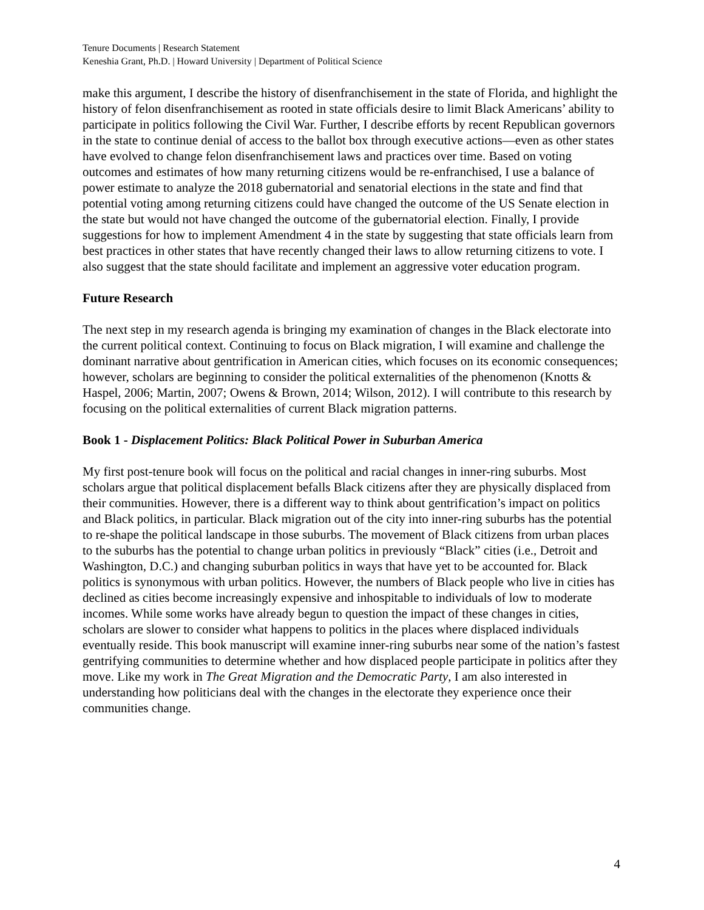Tenure Documents | Research Statement
Keneshia Grant, Ph.D. | Howard University | Department of Political Science
make this argument, I describe the history of disenfranchisement in the state of Florida, and highlight the history of felon disenfranchisement as rooted in state officials desire to limit Black Americans’ ability to participate in politics following the Civil War. Further, I describe efforts by recent Republican governors in the state to continue denial of access to the ballot box through executive actions—even as other states have evolved to change felon disenfranchisement laws and practices over time. Based on voting outcomes and estimates of how many returning citizens would be re-enfranchised, I use a balance of power estimate to analyze the 2018 gubernatorial and senatorial elections in the state and find that potential voting among returning citizens could have changed the outcome of the US Senate election in the state but would not have changed the outcome of the gubernatorial election. Finally, I provide suggestions for how to implement Amendment 4 in the state by suggesting that state officials learn from best practices in other states that have recently changed their laws to allow returning citizens to vote. I also suggest that the state should facilitate and implement an aggressive voter education program.
Future Research
The next step in my research agenda is bringing my examination of changes in the Black electorate into the current political context. Continuing to focus on Black migration, I will examine and challenge the dominant narrative about gentrification in American cities, which focuses on its economic consequences; however, scholars are beginning to consider the political externalities of the phenomenon (Knotts & Haspel, 2006; Martin, 2007; Owens & Brown, 2014; Wilson, 2012). I will contribute to this research by focusing on the political externalities of current Black migration patterns.
Book 1 - Displacement Politics: Black Political Power in Suburban America
My first post-tenure book will focus on the political and racial changes in inner-ring suburbs. Most scholars argue that political displacement befalls Black citizens after they are physically displaced from their communities. However, there is a different way to think about gentrification’s impact on politics and Black politics, in particular. Black migration out of the city into inner-ring suburbs has the potential to re-shape the political landscape in those suburbs. The movement of Black citizens from urban places to the suburbs has the potential to change urban politics in previously “Black” cities (i.e., Detroit and Washington, D.C.) and changing suburban politics in ways that have yet to be accounted for. Black politics is synonymous with urban politics. However, the numbers of Black people who live in cities has declined as cities become increasingly expensive and inhospitable to individuals of low to moderate incomes. While some works have already begun to question the impact of these changes in cities, scholars are slower to consider what happens to politics in the places where displaced individuals eventually reside. This book manuscript will examine inner-ring suburbs near some of the nation’s fastest gentrifying communities to determine whether and how displaced people participate in politics after they move. Like my work in The Great Migration and the Democratic Party, I am also interested in understanding how politicians deal with the changes in the electorate they experience once their communities change.
4